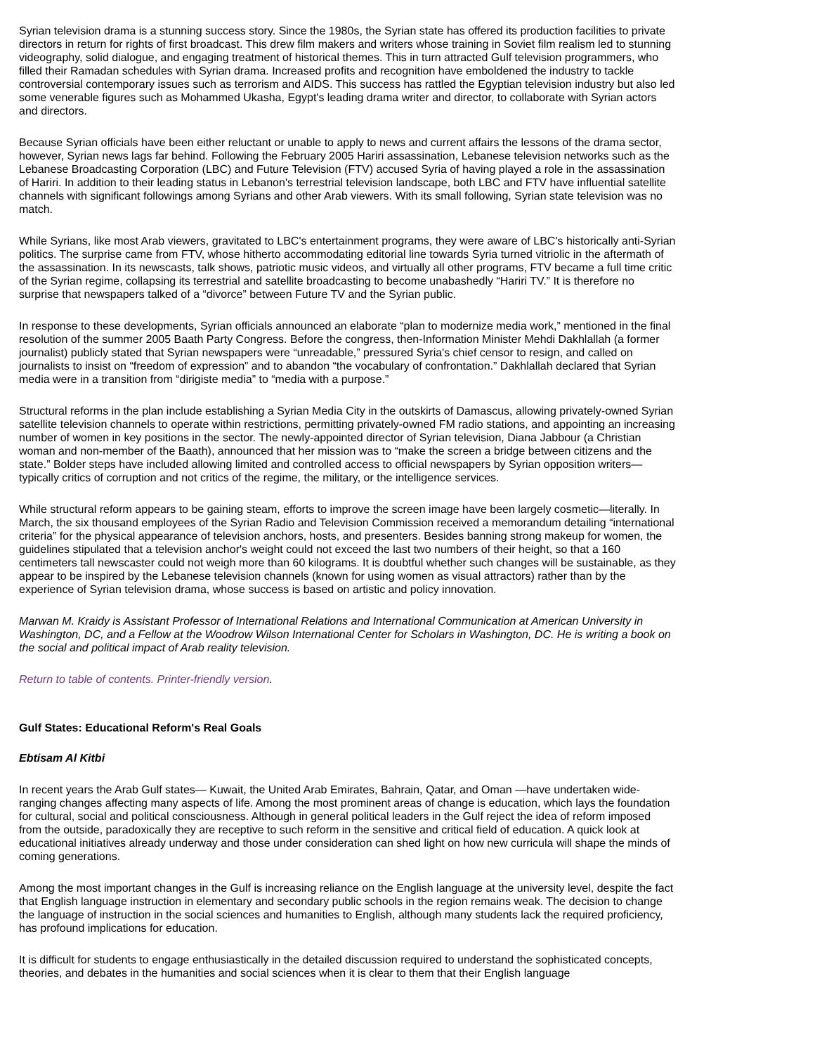Syrian television drama is a stunning success story. Since the 1980s, the Syrian state has offered its production facilities to private directors in return for rights of first broadcast. This drew film makers and writers whose training in Soviet film realism led to stunning videography, solid dialogue, and engaging treatment of historical themes. This in turn attracted Gulf television programmers, who filled their Ramadan schedules with Syrian drama. Increased profits and recognition have emboldened the industry to tackle controversial contemporary issues such as terrorism and AIDS. This success has rattled the Egyptian television industry but also led some venerable figures such as Mohammed Ukasha, Egypt's leading drama writer and director, to collaborate with Syrian actors and directors.
Because Syrian officials have been either reluctant or unable to apply to news and current affairs the lessons of the drama sector, however, Syrian news lags far behind. Following the February 2005 Hariri assassination, Lebanese television networks such as the Lebanese Broadcasting Corporation (LBC) and Future Television (FTV) accused Syria of having played a role in the assassination of Hariri. In addition to their leading status in Lebanon's terrestrial television landscape, both LBC and FTV have influential satellite channels with significant followings among Syrians and other Arab viewers. With its small following, Syrian state television was no match.
While Syrians, like most Arab viewers, gravitated to LBC's entertainment programs, they were aware of LBC's historically anti-Syrian politics. The surprise came from FTV, whose hitherto accommodating editorial line towards Syria turned vitriolic in the aftermath of the assassination. In its newscasts, talk shows, patriotic music videos, and virtually all other programs, FTV became a full time critic of the Syrian regime, collapsing its terrestrial and satellite broadcasting to become unabashedly “Hariri TV.” It is therefore no surprise that newspapers talked of a “divorce” between Future TV and the Syrian public.
In response to these developments, Syrian officials announced an elaborate “plan to modernize media work,” mentioned in the final resolution of the summer 2005 Baath Party Congress. Before the congress, then-Information Minister Mehdi Dakhlallah (a former journalist) publicly stated that Syrian newspapers were “unreadable,” pressured Syria's chief censor to resign, and called on journalists to insist on “freedom of expression” and to abandon “the vocabulary of confrontation.” Dakhlallah declared that Syrian media were in a transition from “dirigiste media” to “media with a purpose.”
Structural reforms in the plan include establishing a Syrian Media City in the outskirts of Damascus, allowing privately-owned Syrian satellite television channels to operate within restrictions, permitting privately-owned FM radio stations, and appointing an increasing number of women in key positions in the sector. The newly-appointed director of Syrian television, Diana Jabbour (a Christian woman and non-member of the Baath), announced that her mission was to “make the screen a bridge between citizens and the state.” Bolder steps have included allowing limited and controlled access to official newspapers by Syrian opposition writers—typically critics of corruption and not critics of the regime, the military, or the intelligence services.
While structural reform appears to be gaining steam, efforts to improve the screen image have been largely cosmetic—literally. In March, the six thousand employees of the Syrian Radio and Television Commission received a memorandum detailing “international criteria” for the physical appearance of television anchors, hosts, and presenters. Besides banning strong makeup for women, the guidelines stipulated that a television anchor's weight could not exceed the last two numbers of their height, so that a 160 centimeters tall newscaster could not weigh more than 60 kilograms. It is doubtful whether such changes will be sustainable, as they appear to be inspired by the Lebanese television channels (known for using women as visual attractors) rather than by the experience of Syrian television drama, whose success is based on artistic and policy innovation.
Marwan M. Kraidy is Assistant Professor of International Relations and International Communication at American University in Washington, DC, and a Fellow at the Woodrow Wilson International Center for Scholars in Washington, DC. He is writing a book on the social and political impact of Arab reality television.
Return to table of contents. Printer-friendly version.
Gulf States: Educational Reform's Real Goals
Ebtisam Al Kitbi
In recent years the Arab Gulf states— Kuwait, the United Arab Emirates, Bahrain, Qatar, and Oman —have undertaken wide-ranging changes affecting many aspects of life. Among the most prominent areas of change is education, which lays the foundation for cultural, social and political consciousness. Although in general political leaders in the Gulf reject the idea of reform imposed from the outside, paradoxically they are receptive to such reform in the sensitive and critical field of education. A quick look at educational initiatives already underway and those under consideration can shed light on how new curricula will shape the minds of coming generations.
Among the most important changes in the Gulf is increasing reliance on the English language at the university level, despite the fact that English language instruction in elementary and secondary public schools in the region remains weak. The decision to change the language of instruction in the social sciences and humanities to English, although many students lack the required proficiency, has profound implications for education.
It is difficult for students to engage enthusiastically in the detailed discussion required to understand the sophisticated concepts, theories, and debates in the humanities and social sciences when it is clear to them that their English language